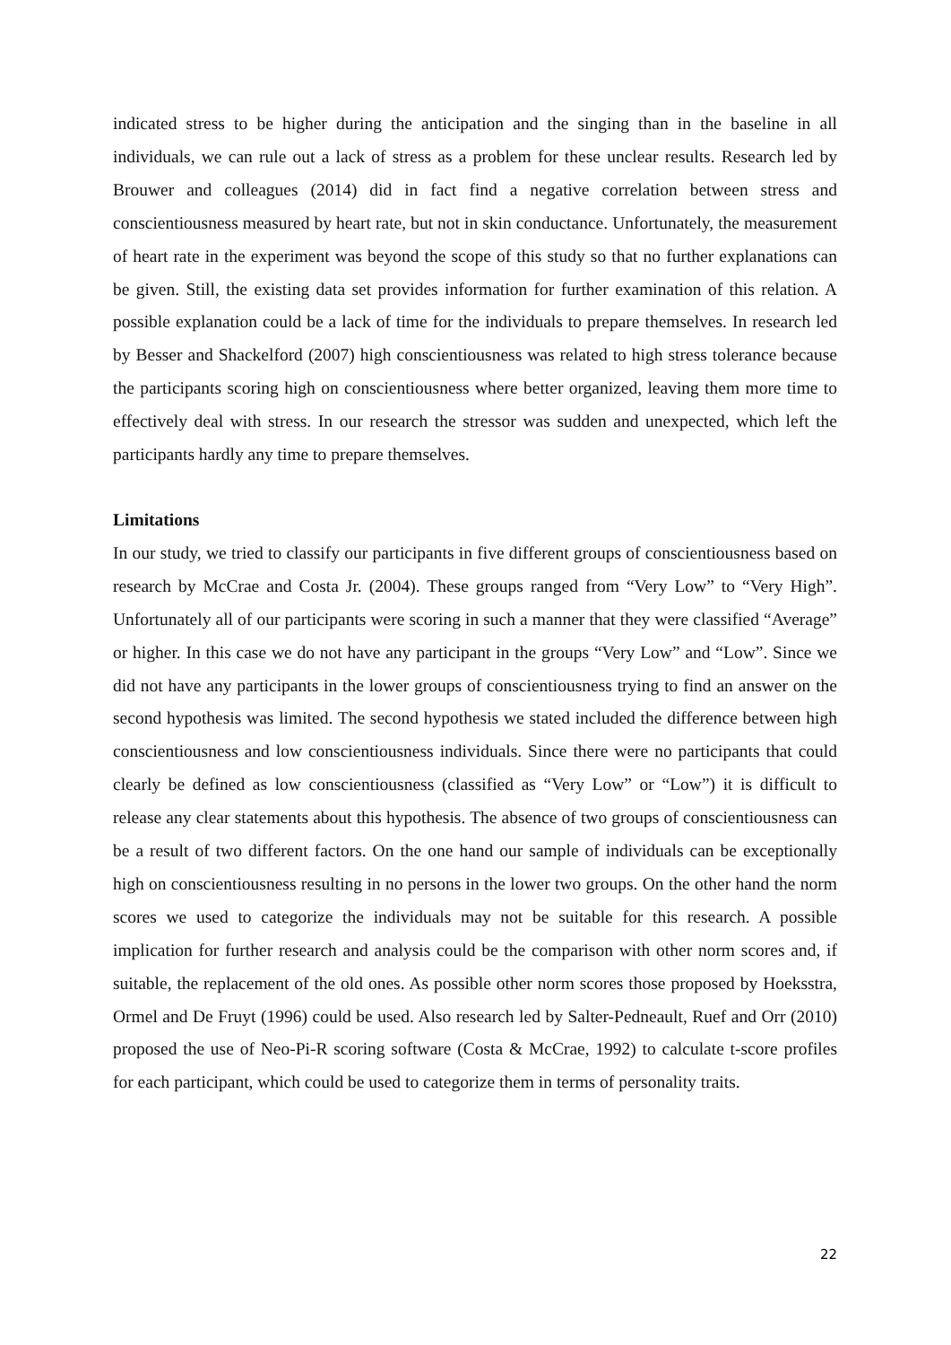indicated stress to be higher during the anticipation and the singing than in the baseline in all individuals, we can rule out a lack of stress as a problem for these unclear results. Research led by Brouwer and colleagues (2014) did in fact find a negative correlation between stress and conscientiousness measured by heart rate, but not in skin conductance. Unfortunately, the measurement of heart rate in the experiment was beyond the scope of this study so that no further explanations can be given. Still, the existing data set provides information for further examination of this relation. A possible explanation could be a lack of time for the individuals to prepare themselves. In research led by Besser and Shackelford (2007) high conscientiousness was related to high stress tolerance because the participants scoring high on conscientiousness where better organized, leaving them more time to effectively deal with stress. In our research the stressor was sudden and unexpected, which left the participants hardly any time to prepare themselves.
Limitations
In our study, we tried to classify our participants in five different groups of conscientiousness based on research by McCrae and Costa Jr. (2004). These groups ranged from “Very Low” to “Very High”. Unfortunately all of our participants were scoring in such a manner that they were classified “Average” or higher. In this case we do not have any participant in the groups “Very Low” and “Low”. Since we did not have any participants in the lower groups of conscientiousness trying to find an answer on the second hypothesis was limited. The second hypothesis we stated included the difference between high conscientiousness and low conscientiousness individuals. Since there were no participants that could clearly be defined as low conscientiousness (classified as “Very Low” or “Low”) it is difficult to release any clear statements about this hypothesis. The absence of two groups of conscientiousness can be a result of two different factors. On the one hand our sample of individuals can be exceptionally high on conscientiousness resulting in no persons in the lower two groups. On the other hand the norm scores we used to categorize the individuals may not be suitable for this research. A possible implication for further research and analysis could be the comparison with other norm scores and, if suitable, the replacement of the old ones. As possible other norm scores those proposed by Hoeksstra, Ormel and De Fruyt (1996) could be used. Also research led by Salter-Pedneault, Ruef and Orr (2010) proposed the use of Neo-Pi-R scoring software (Costa & McCrae, 1992) to calculate t-score profiles for each participant, which could be used to categorize them in terms of personality traits.
22